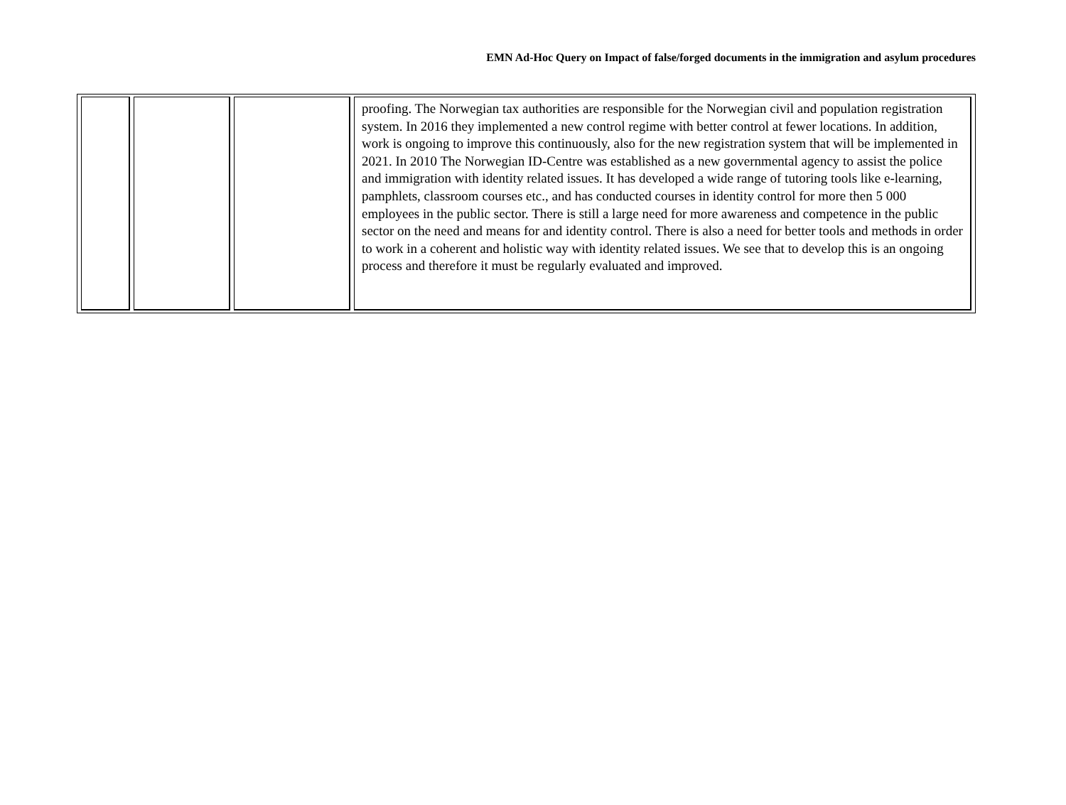EMN Ad-Hoc Query on Impact of false/forged documents in the immigration and asylum procedures
| | | | proofing. The Norwegian tax authorities are responsible for the Norwegian civil and population registration system. In 2016 they implemented a new control regime with better control at fewer locations. In addition, work is ongoing to improve this continuously, also for the new registration system that will be implemented in 2021. In 2010 The Norwegian ID-Centre was established as a new governmental agency to assist the police and immigration with identity related issues. It has developed a wide range of tutoring tools like e-learning, pamphlets, classroom courses etc., and has conducted courses in identity control for more then 5 000 employees in the public sector. There is still a large need for more awareness and competence in the public sector on the need and means for and identity control. There is also a need for better tools and methods in order to work in a coherent and holistic way with identity related issues. We see that to develop this is an ongoing process and therefore it must be regularly evaluated and improved. |